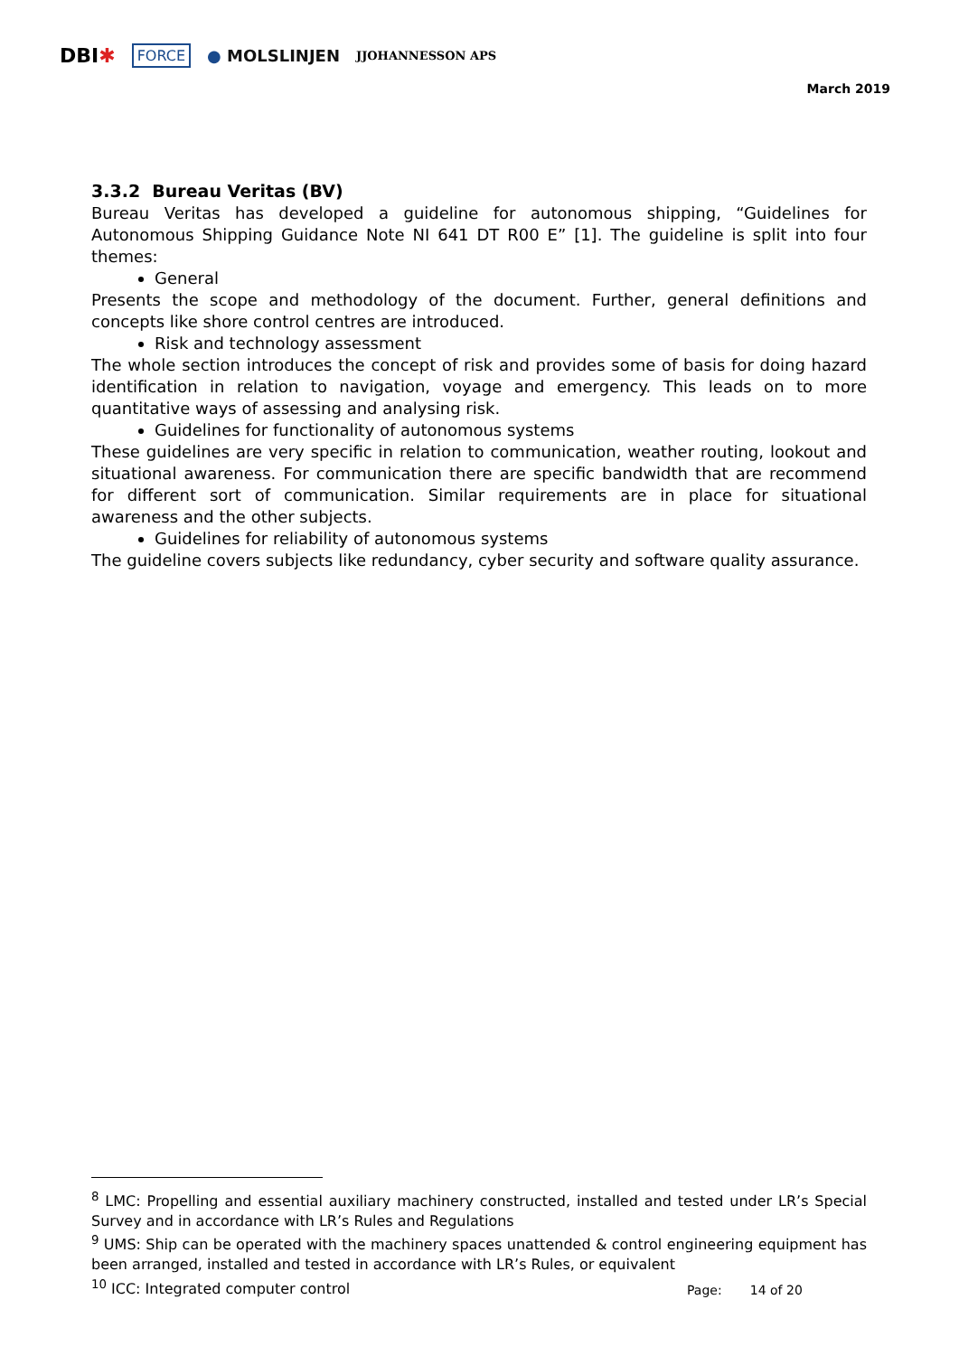DBI✱ FORCE ● MOLSLINJEN JJOHANNESSON APS
March 2019
3.3.2 Bureau Veritas (BV)
Bureau Veritas has developed a guideline for autonomous shipping, “Guidelines for Autonomous Shipping Guidance Note NI 641 DT R00 E” [1]. The guideline is split into four themes:
General
Presents the scope and methodology of the document. Further, general definitions and concepts like shore control centres are introduced.
Risk and technology assessment
The whole section introduces the concept of risk and provides some of basis for doing hazard identification in relation to navigation, voyage and emergency. This leads on to more quantitative ways of assessing and analysing risk.
Guidelines for functionality of autonomous systems
These guidelines are very specific in relation to communication, weather routing, lookout and situational awareness. For communication there are specific bandwidth that are recommend for different sort of communication. Similar requirements are in place for situational awareness and the other subjects.
Guidelines for reliability of autonomous systems
The guideline covers subjects like redundancy, cyber security and software quality assurance.
<sup>8</sup> LMC: Propelling and essential auxiliary machinery constructed, installed and tested under LR’s Special Survey and in accordance with LR’s Rules and Regulations
<sup>9</sup> UMS: Ship can be operated with the machinery spaces unattended & control engineering equipment has been arranged, installed and tested in accordance with LR’s Rules, or equivalent
<sup>10</sup> ICC: Integrated computer control
Page: 14 of 20